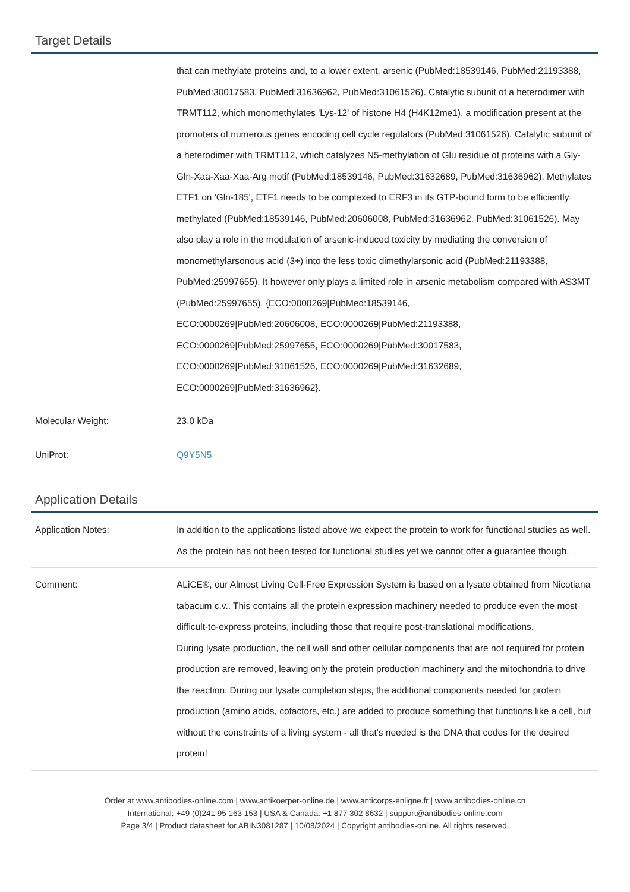Target Details
| | that can methylate proteins and, to a lower extent, arsenic (PubMed:18539146, PubMed:21193388, PubMed:30017583, PubMed:31636962, PubMed:31061526). Catalytic subunit of a heterodimer with TRMT112, which monomethylates 'Lys-12' of histone H4 (H4K12me1), a modification present at the promoters of numerous genes encoding cell cycle regulators (PubMed:31061526). Catalytic subunit of a heterodimer with TRMT112, which catalyzes N5-methylation of Glu residue of proteins with a Gly-Gln-Xaa-Xaa-Xaa-Arg motif (PubMed:18539146, PubMed:31632689, PubMed:31636962). Methylates ETF1 on 'Gln-185', ETF1 needs to be complexed to ERF3 in its GTP-bound form to be efficiently methylated (PubMed:18539146, PubMed:20606008, PubMed:31636962, PubMed:31061526). May also play a role in the modulation of arsenic-induced toxicity by mediating the conversion of monomethylarsonous acid (3+) into the less toxic dimethylarsonic acid (PubMed:21193388, PubMed:25997655). It however only plays a limited role in arsenic metabolism compared with AS3MT (PubMed:25997655). {ECO:0000269/PubMed:18539146, ECO:0000269/PubMed:20606008, ECO:0000269/PubMed:21193388, ECO:0000269/PubMed:25997655, ECO:0000269/PubMed:30017583, ECO:0000269/PubMed:31061526, ECO:0000269/PubMed:31632689, ECO:0000269/PubMed:31636962}. |
| Molecular Weight: | 23.0 kDa |
| UniProt: | Q9Y5N5 |
Application Details
| Application Notes: | In addition to the applications listed above we expect the protein to work for functional studies as well. As the protein has not been tested for functional studies yet we cannot offer a guarantee though. |
| Comment: | ALiCE®, our Almost Living Cell-Free Expression System is based on a lysate obtained from Nicotiana tabacum c.v.. This contains all the protein expression machinery needed to produce even the most difficult-to-express proteins, including those that require post-translational modifications. During lysate production, the cell wall and other cellular components that are not required for protein production are removed, leaving only the protein production machinery and the mitochondria to drive the reaction. During our lysate completion steps, the additional components needed for protein production (amino acids, cofactors, etc.) are added to produce something that functions like a cell, but without the constraints of a living system - all that's needed is the DNA that codes for the desired protein! |
Order at www.antibodies-online.com | www.antikoerper-online.de | www.anticorps-enligne.fr | www.antibodies-online.cn
International: +49 (0)241 95 163 153 | USA & Canada: +1 877 302 8632 | support@antibodies-online.com
Page 3/4 | Product datasheet for ABIN3081287 | 10/08/2024 | Copyright antibodies-online. All rights reserved.